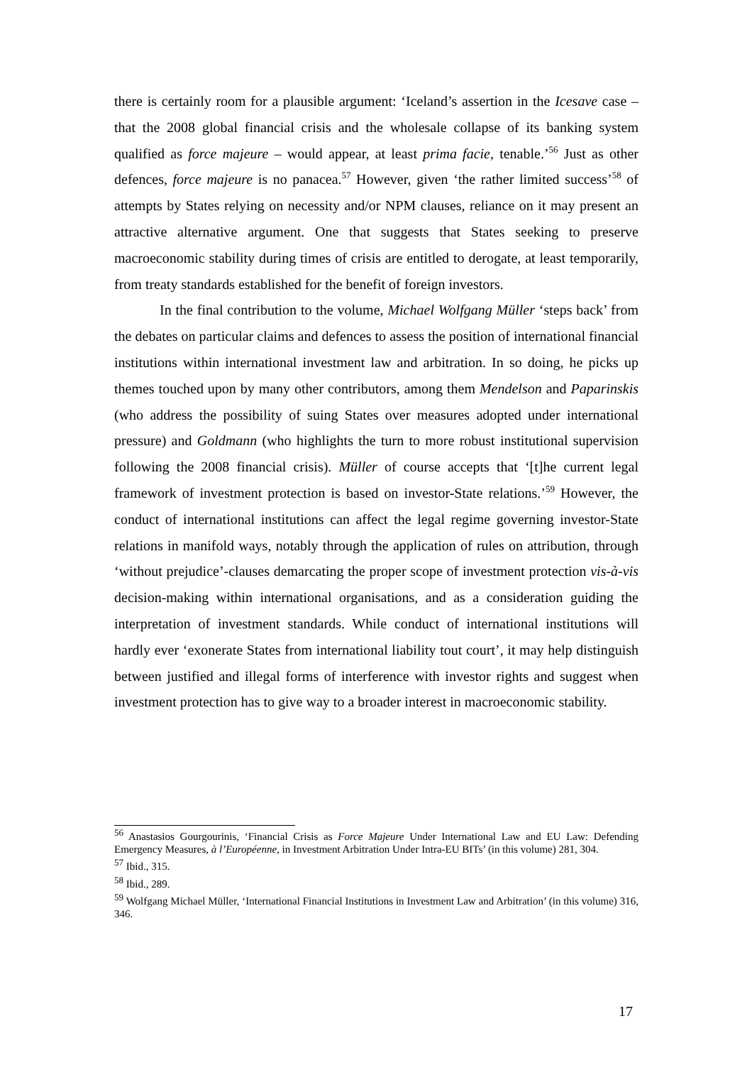there is certainly room for a plausible argument: ‘Iceland’s assertion in the Icesave case – that the 2008 global financial crisis and the wholesale collapse of its banking system qualified as force majeure – would appear, at least prima facie, tenable.’<sup>56</sup> Just as other defences, force majeure is no panacea.<sup>57</sup> However, given ‘the rather limited success’<sup>58</sup> of attempts by States relying on necessity and/or NPM clauses, reliance on it may present an attractive alternative argument. One that suggests that States seeking to preserve macroeconomic stability during times of crisis are entitled to derogate, at least temporarily, from treaty standards established for the benefit of foreign investors.
In the final contribution to the volume, Michael Wolfgang Müller ‘steps back’ from the debates on particular claims and defences to assess the position of international financial institutions within international investment law and arbitration. In so doing, he picks up themes touched upon by many other contributors, among them Mendelson and Paparinskis (who address the possibility of suing States over measures adopted under international pressure) and Goldmann (who highlights the turn to more robust institutional supervision following the 2008 financial crisis). Müller of course accepts that ‘[t]he current legal framework of investment protection is based on investor-State relations.’<sup>59</sup> However, the conduct of international institutions can affect the legal regime governing investor-State relations in manifold ways, notably through the application of rules on attribution, through ‘without prejudice’-clauses demarcating the proper scope of investment protection vis-à-vis decision-making within international organisations, and as a consideration guiding the interpretation of investment standards. While conduct of international institutions will hardly ever ‘exonerate States from international liability tout court’, it may help distinguish between justified and illegal forms of interference with investor rights and suggest when investment protection has to give way to a broader interest in macroeconomic stability.
<sup>56</sup> Anastasios Gourgourinis, ‘Financial Crisis as Force Majeure Under International Law and EU Law: Defending Emergency Measures, à l’Européenne, in Investment Arbitration Under Intra-EU BITs’ (in this volume) 281, 304.
<sup>57</sup> Ibid., 315.
<sup>58</sup> Ibid., 289.
<sup>59</sup> Wolfgang Michael Müller, ‘International Financial Institutions in Investment Law and Arbitration’ (in this volume) 316, 346.
17